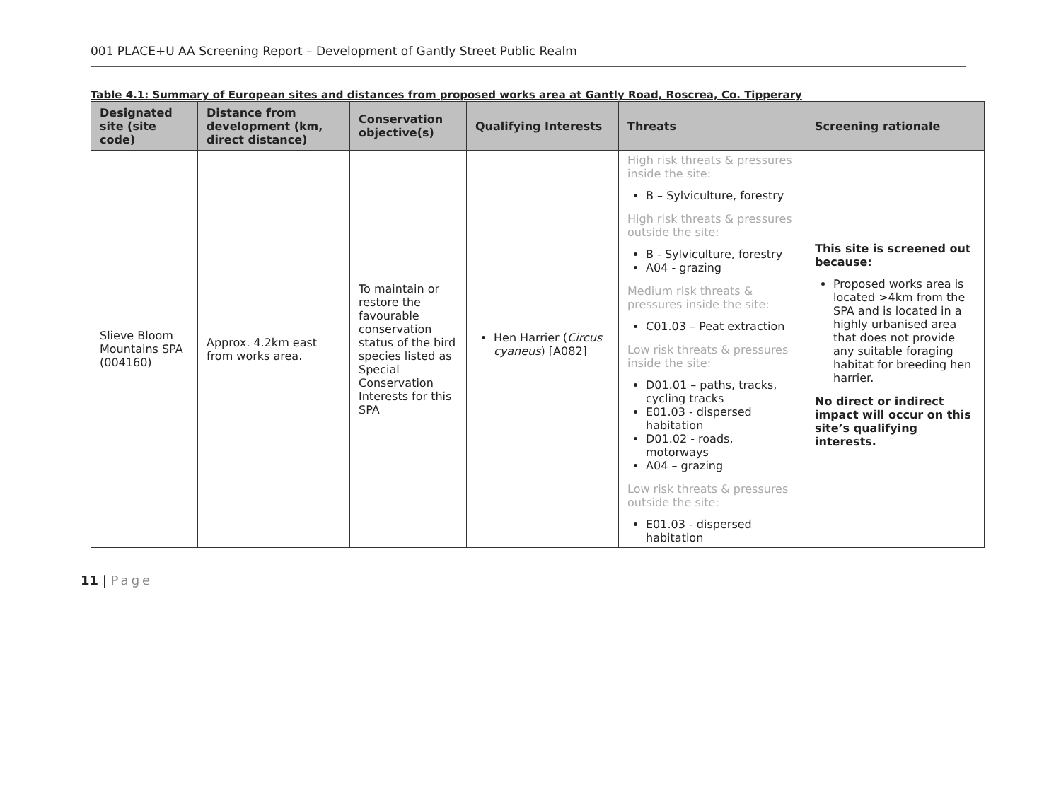001 PLACE+U AA Screening Report – Development of Gantly Street Public Realm
Table 4.1: Summary of European sites and distances from proposed works area at Gantly Road, Roscrea, Co. Tipperary
| Designated site (site code) | Distance from development (km, direct distance) | Conservation objective(s) | Qualifying Interests | Threats | Screening rationale |
| --- | --- | --- | --- | --- | --- |
| Slieve Bloom Mountains SPA (004160) | Approx. 4.2km east from works area. | To maintain or restore the favourable conservation status of the bird species listed as Special Conservation Interests for this SPA | Hen Harrier ( Circus cyaneus ) [A082] | High risk threats & pressures inside the site: B – Sylviculture, forestry High risk threats & pressures outside the site: B - Sylviculture, forestry A04 - grazing Medium risk threats & pressures inside the site: C01.03 – Peat extraction Low risk threats & pressures inside the site: D01.01 – paths, tracks, cycling tracks E01.03 - dispersed habitation D01.02 - roads, motorways A04 – grazing Low risk threats & pressures outside the site: E01.03 - dispersed habitation | This site is screened out because: Proposed works area is located >4km from the SPA and is located in a highly urbanised area that does not provide any suitable foraging habitat for breeding hen harrier. No direct or indirect impact will occur on this site’s qualifying interests. |
11 | Page